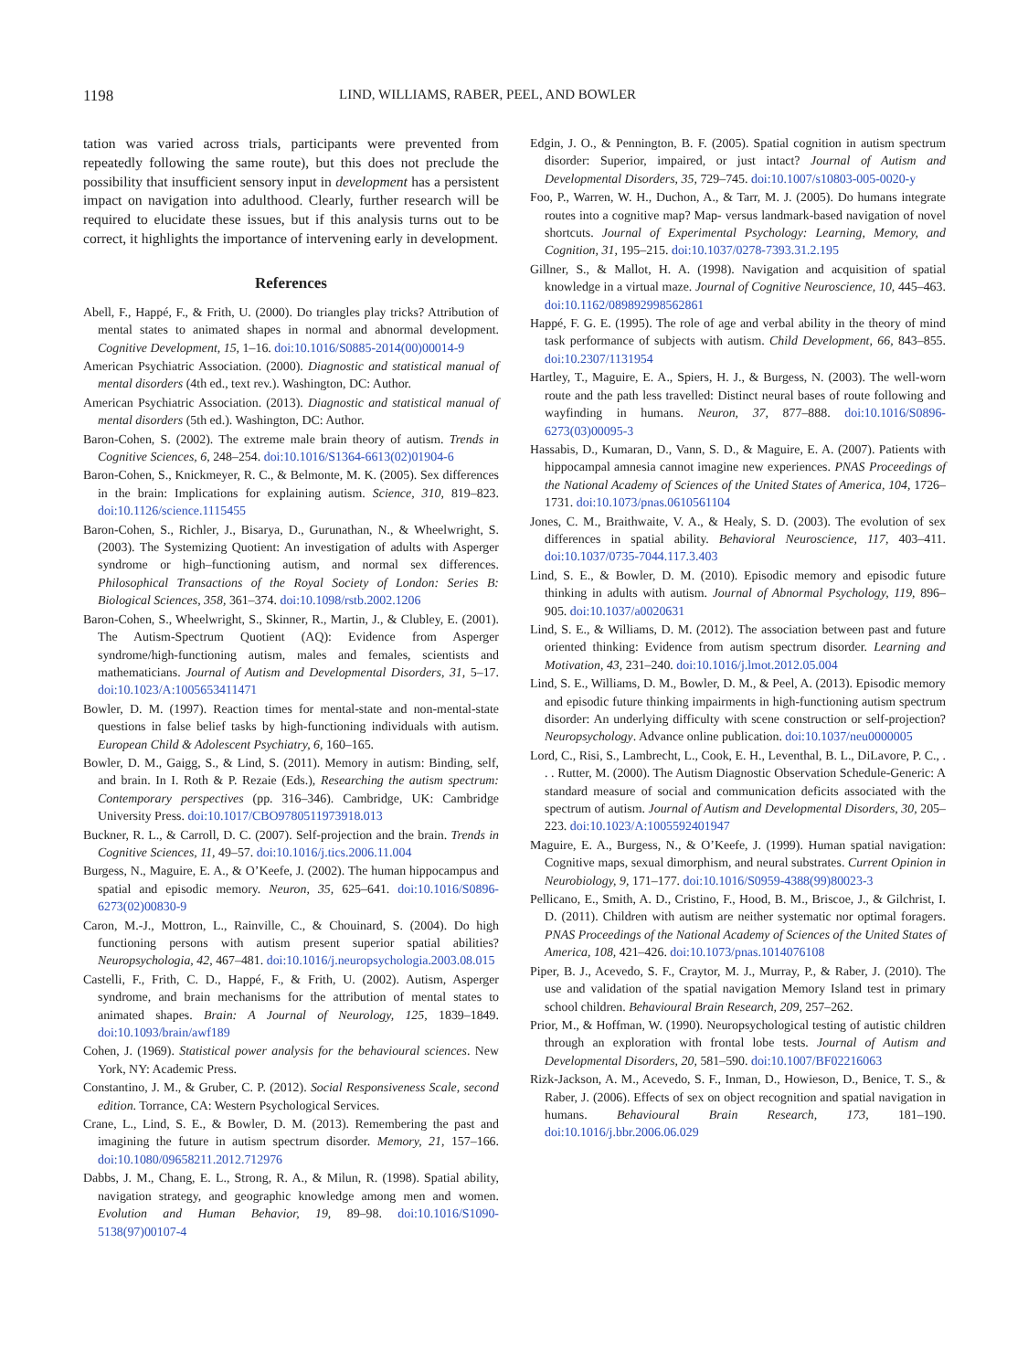1198 LIND, WILLIAMS, RABER, PEEL, AND BOWLER
tation was varied across trials, participants were prevented from repeatedly following the same route), but this does not preclude the possibility that insufficient sensory input in development has a persistent impact on navigation into adulthood. Clearly, further research will be required to elucidate these issues, but if this analysis turns out to be correct, it highlights the importance of intervening early in development.
References
Abell, F., Happé, F., & Frith, U. (2000). Do triangles play tricks? Attribution of mental states to animated shapes in normal and abnormal development. Cognitive Development, 15, 1–16. doi:10.1016/S0885-2014(00)00014-9
American Psychiatric Association. (2000). Diagnostic and statistical manual of mental disorders (4th ed., text rev.). Washington, DC: Author.
American Psychiatric Association. (2013). Diagnostic and statistical manual of mental disorders (5th ed.). Washington, DC: Author.
Baron-Cohen, S. (2002). The extreme male brain theory of autism. Trends in Cognitive Sciences, 6, 248–254. doi:10.1016/S1364-6613(02)01904-6
Baron-Cohen, S., Knickmeyer, R. C., & Belmonte, M. K. (2005). Sex differences in the brain: Implications for explaining autism. Science, 310, 819–823. doi:10.1126/science.1115455
Baron-Cohen, S., Richler, J., Bisarya, D., Gurunathan, N., & Wheelwright, S. (2003). The Systemizing Quotient: An investigation of adults with Asperger syndrome or high–functioning autism, and normal sex differences. Philosophical Transactions of the Royal Society of London: Series B: Biological Sciences, 358, 361–374. doi:10.1098/rstb.2002.1206
Baron-Cohen, S., Wheelwright, S., Skinner, R., Martin, J., & Clubley, E. (2001). The Autism-Spectrum Quotient (AQ): Evidence from Asperger syndrome/high-functioning autism, males and females, scientists and mathematicians. Journal of Autism and Developmental Disorders, 31, 5–17. doi:10.1023/A:1005653411471
Bowler, D. M. (1997). Reaction times for mental-state and non-mental-state questions in false belief tasks by high-functioning individuals with autism. European Child & Adolescent Psychiatry, 6, 160–165.
Bowler, D. M., Gaigg, S., & Lind, S. (2011). Memory in autism: Binding, self, and brain. In I. Roth & P. Rezaie (Eds.), Researching the autism spectrum: Contemporary perspectives (pp. 316–346). Cambridge, UK: Cambridge University Press. doi:10.1017/CBO9780511973918.013
Buckner, R. L., & Carroll, D. C. (2007). Self-projection and the brain. Trends in Cognitive Sciences, 11, 49–57. doi:10.1016/j.tics.2006.11.004
Burgess, N., Maguire, E. A., & O’Keefe, J. (2002). The human hippocampus and spatial and episodic memory. Neuron, 35, 625–641. doi:10.1016/S0896-6273(02)00830-9
Caron, M.-J., Mottron, L., Rainville, C., & Chouinard, S. (2004). Do high functioning persons with autism present superior spatial abilities? Neuropsychologia, 42, 467–481. doi:10.1016/j.neuropsychologia.2003.08.015
Castelli, F., Frith, C. D., Happé, F., & Frith, U. (2002). Autism, Asperger syndrome, and brain mechanisms for the attribution of mental states to animated shapes. Brain: A Journal of Neurology, 125, 1839–1849. doi:10.1093/brain/awf189
Cohen, J. (1969). Statistical power analysis for the behavioural sciences. New York, NY: Academic Press.
Constantino, J. M., & Gruber, C. P. (2012). Social Responsiveness Scale, second edition. Torrance, CA: Western Psychological Services.
Crane, L., Lind, S. E., & Bowler, D. M. (2013). Remembering the past and imagining the future in autism spectrum disorder. Memory, 21, 157–166. doi:10.1080/09658211.2012.712976
Dabbs, J. M., Chang, E. L., Strong, R. A., & Milun, R. (1998). Spatial ability, navigation strategy, and geographic knowledge among men and women. Evolution and Human Behavior, 19, 89–98. doi:10.1016/S1090-5138(97)00107-4
Edgin, J. O., & Pennington, B. F. (2005). Spatial cognition in autism spectrum disorder: Superior, impaired, or just intact? Journal of Autism and Developmental Disorders, 35, 729–745. doi:10.1007/s10803-005-0020-y
Foo, P., Warren, W. H., Duchon, A., & Tarr, M. J. (2005). Do humans integrate routes into a cognitive map? Map- versus landmark-based navigation of novel shortcuts. Journal of Experimental Psychology: Learning, Memory, and Cognition, 31, 195–215. doi:10.1037/0278-7393.31.2.195
Gillner, S., & Mallot, H. A. (1998). Navigation and acquisition of spatial knowledge in a virtual maze. Journal of Cognitive Neuroscience, 10, 445–463. doi:10.1162/089892998562861
Happé, F. G. E. (1995). The role of age and verbal ability in the theory of mind task performance of subjects with autism. Child Development, 66, 843–855. doi:10.2307/1131954
Hartley, T., Maguire, E. A., Spiers, H. J., & Burgess, N. (2003). The well-worn route and the path less travelled: Distinct neural bases of route following and wayfinding in humans. Neuron, 37, 877–888. doi:10.1016/S0896-6273(03)00095-3
Hassabis, D., Kumaran, D., Vann, S. D., & Maguire, E. A. (2007). Patients with hippocampal amnesia cannot imagine new experiences. PNAS Proceedings of the National Academy of Sciences of the United States of America, 104, 1726–1731. doi:10.1073/pnas.0610561104
Jones, C. M., Braithwaite, V. A., & Healy, S. D. (2003). The evolution of sex differences in spatial ability. Behavioral Neuroscience, 117, 403–411. doi:10.1037/0735-7044.117.3.403
Lind, S. E., & Bowler, D. M. (2010). Episodic memory and episodic future thinking in adults with autism. Journal of Abnormal Psychology, 119, 896–905. doi:10.1037/a0020631
Lind, S. E., & Williams, D. M. (2012). The association between past and future oriented thinking: Evidence from autism spectrum disorder. Learning and Motivation, 43, 231–240. doi:10.1016/j.lmot.2012.05.004
Lind, S. E., Williams, D. M., Bowler, D. M., & Peel, A. (2013). Episodic memory and episodic future thinking impairments in high-functioning autism spectrum disorder: An underlying difficulty with scene construction or self-projection? Neuropsychology. Advance online publication. doi:10.1037/neu0000005
Lord, C., Risi, S., Lambrecht, L., Cook, E. H., Leventhal, B. L., DiLavore, P. C., . . . Rutter, M. (2000). The Autism Diagnostic Observation Schedule-Generic: A standard measure of social and communication deficits associated with the spectrum of autism. Journal of Autism and Developmental Disorders, 30, 205–223. doi:10.1023/A:1005592401947
Maguire, E. A., Burgess, N., & O’Keefe, J. (1999). Human spatial navigation: Cognitive maps, sexual dimorphism, and neural substrates. Current Opinion in Neurobiology, 9, 171–177. doi:10.1016/S0959-4388(99)80023-3
Pellicano, E., Smith, A. D., Cristino, F., Hood, B. M., Briscoe, J., & Gilchrist, I. D. (2011). Children with autism are neither systematic nor optimal foragers. PNAS Proceedings of the National Academy of Sciences of the United States of America, 108, 421–426. doi:10.1073/pnas.1014076108
Piper, B. J., Acevedo, S. F., Craytor, M. J., Murray, P., & Raber, J. (2010). The use and validation of the spatial navigation Memory Island test in primary school children. Behavioural Brain Research, 209, 257–262.
Prior, M., & Hoffman, W. (1990). Neuropsychological testing of autistic children through an exploration with frontal lobe tests. Journal of Autism and Developmental Disorders, 20, 581–590. doi:10.1007/BF02216063
Rizk-Jackson, A. M., Acevedo, S. F., Inman, D., Howieson, D., Benice, T. S., & Raber, J. (2006). Effects of sex on object recognition and spatial navigation in humans. Behavioural Brain Research, 173, 181–190. doi:10.1016/j.bbr.2006.06.029